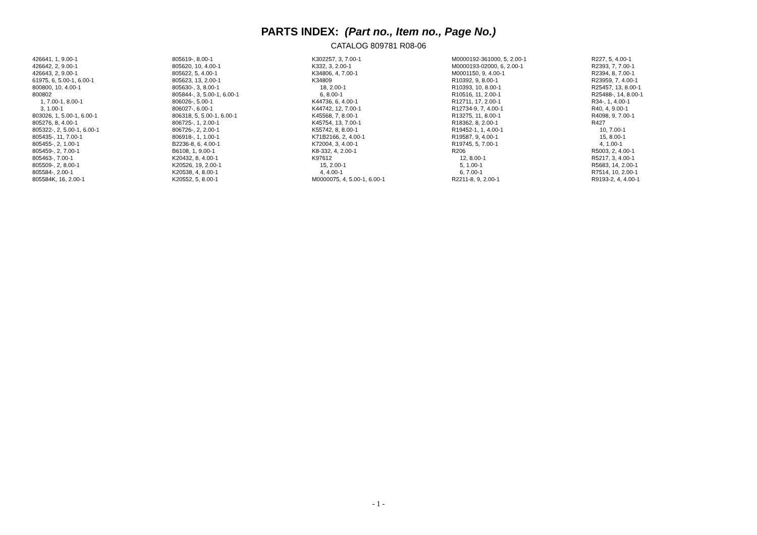PARTS INDEX: (Part no., Item no., Page No.)
CATALOG 809781 R08-06
426641, 1, 9.00-1
426642, 2, 9.00-1
426643, 2, 9.00-1
61975, 6, 5.00-1, 6.00-1
800800, 10, 4.00-1
800802
1, 7.00-1, 8.00-1
3, 1.00-1
803026, 1, 5.00-1, 6.00-1
805276, 8, 4.00-1
805322-, 2, 5.00-1, 6.00-1
805435-, 11, 7.00-1
805455-, 2, 1.00-1
805459-, 2, 7.00-1
805463-, 7.00-1
805509-, 2, 8.00-1
805584-, 2.00-1
805584K, 16, 2.00-1
805619-, 8.00-1
805620, 10, 4.00-1
805622, 5, 4.00-1
805623, 13, 2.00-1
805630-, 3, 8.00-1
805844-, 3, 5.00-1, 6.00-1
806026-, 5.00-1
806027-, 6.00-1
806318, 5, 5.00-1, 6.00-1
806725-, 1, 2.00-1
806726-, 2, 2.00-1
806918-, 1, 1.00-1
B2236-8, 6, 4.00-1
B6108, 1, 9.00-1
K20432, 8, 4.00-1
K20526, 19, 2.00-1
K20538, 4, 8.00-1
K20552, 5, 8.00-1
K302257, 3, 7.00-1
K332, 3, 2.00-1
K34806, 4, 7.00-1
K34809
18, 2.00-1
6, 8.00-1
K44736, 6, 4.00-1
K44742, 12, 7.00-1
K45568, 7, 8.00-1
K45754, 13, 7.00-1
K55742, 8, 8.00-1
K71B2166, 2, 4.00-1
K72004, 3, 4.00-1
K8-332, 4, 2.00-1
K97612
15, 2.00-1
4, 4.00-1
M0000075, 4, 5.00-1, 6.00-1
M0000192-361000, 5, 2.00-1
M0000193-02000, 6, 2.00-1
M0001150, 9, 4.00-1
R10392, 9, 8.00-1
R10393, 10, 8.00-1
R10516, 11, 2.00-1
R12711, 17, 2.00-1
R12734-9, 7, 4.00-1
R13275, 11, 8.00-1
R18362, 8, 2.00-1
R19452-1, 1, 4.00-1
R19587, 9, 4.00-1
R19745, 5, 7.00-1
R206
12, 8.00-1
5, 1.00-1
6, 7.00-1
R2211-8, 9, 2.00-1
R227, 5, 4.00-1
R2393, 7, 7.00-1
R2394, 8, 7.00-1
R23959, 7, 4.00-1
R25457, 13, 8.00-1
R25488-, 14, 8.00-1
R34-, 1, 4.00-1
R40, 4, 9.00-1
R4098, 9, 7.00-1
R427
10, 7.00-1
15, 8.00-1
4, 1.00-1
R5003, 2, 4.00-1
R5217, 3, 4.00-1
R5683, 14, 2.00-1
R7514, 10, 2.00-1
R9193-2, 4, 4.00-1
- 1 -